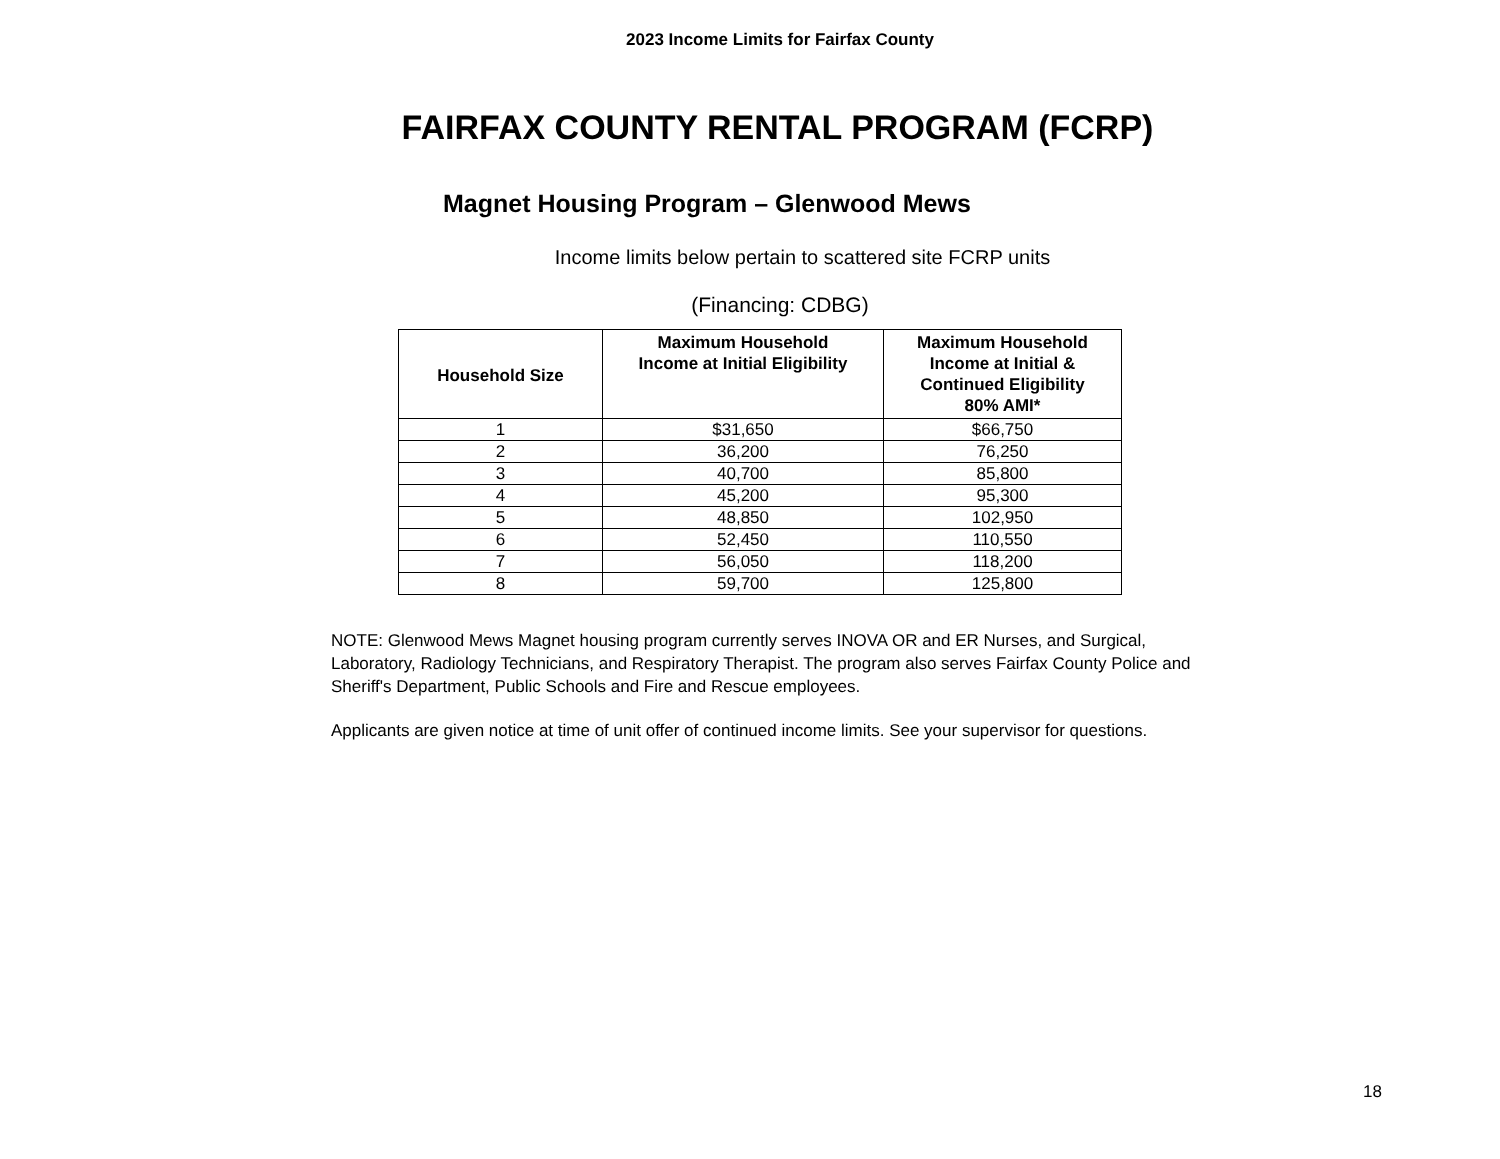2023 Income Limits for Fairfax County
FAIRFAX COUNTY RENTAL PROGRAM (FCRP)
Magnet Housing Program – Glenwood Mews
Income limits below pertain to scattered site FCRP units
(Financing: CDBG)
| Household Size | Maximum Household Income at Initial Eligibility | Maximum Household Income at Initial & Continued Eligibility 80% AMI* |
| --- | --- | --- |
| 1 | $31,650 | $66,750 |
| 2 | 36,200 | 76,250 |
| 3 | 40,700 | 85,800 |
| 4 | 45,200 | 95,300 |
| 5 | 48,850 | 102,950 |
| 6 | 52,450 | 110,550 |
| 7 | 56,050 | 118,200 |
| 8 | 59,700 | 125,800 |
NOTE: Glenwood Mews Magnet housing program currently serves INOVA OR and ER Nurses, and Surgical, Laboratory, Radiology Technicians, and Respiratory Therapist. The program also serves Fairfax County Police and Sheriff's Department, Public Schools and Fire and Rescue employees.
Applicants are given notice at time of unit offer of continued income limits. See your supervisor for questions.
18